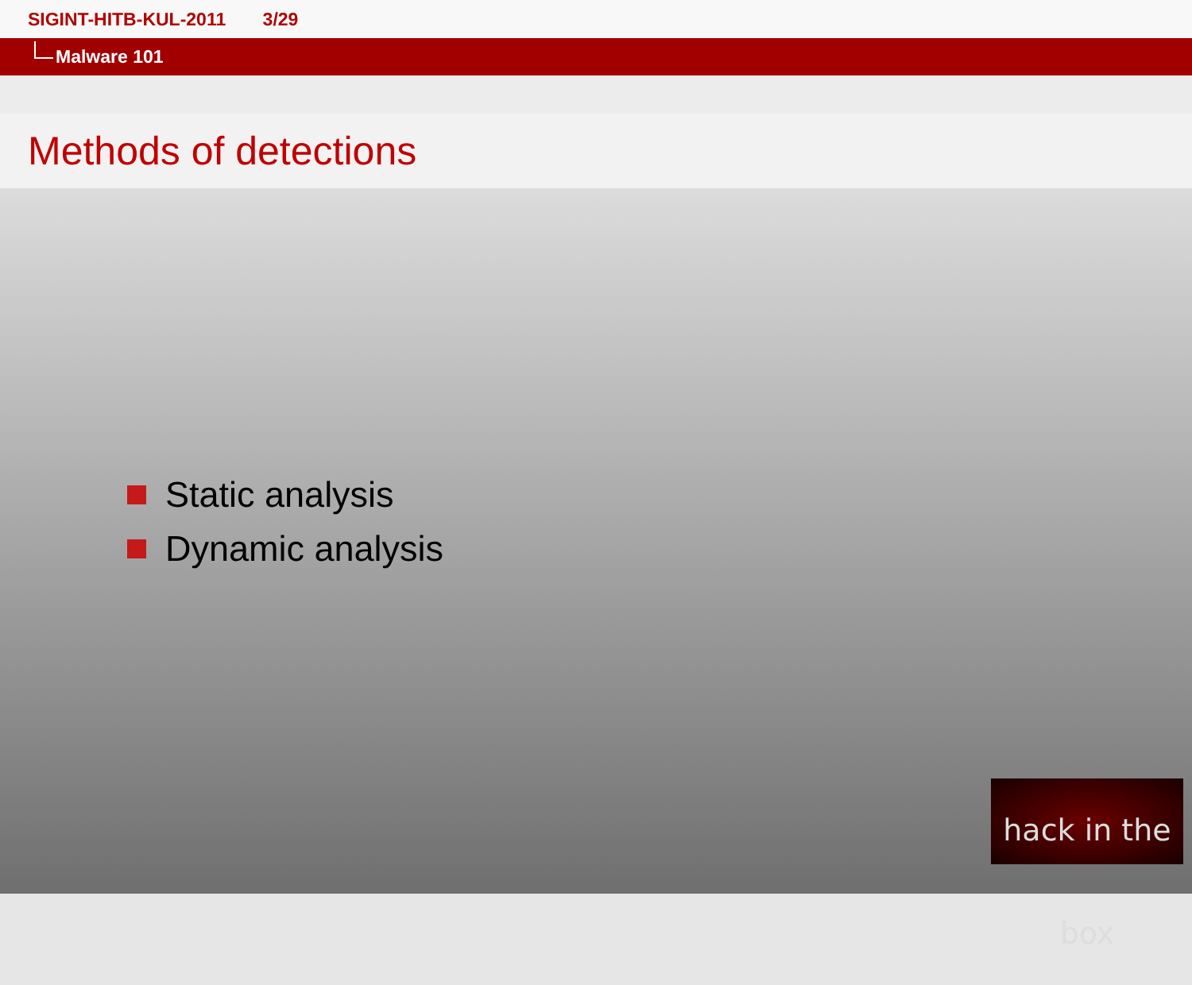SIGINT-HITB-KUL-2011 3/29
Malware 101
Methods of detections
Static analysis
Dynamic analysis
hack in the box